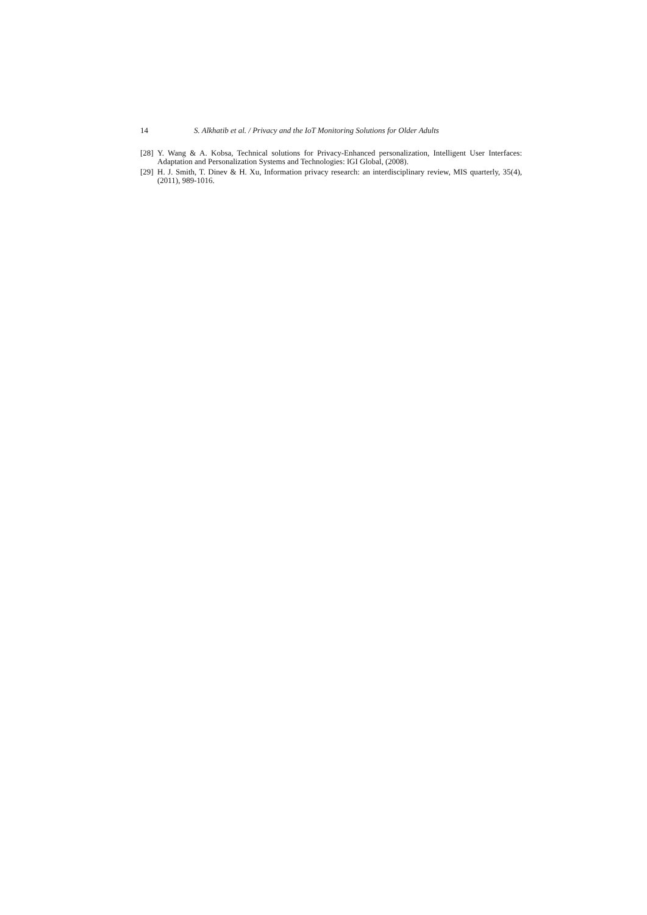14 S. Alkhatib et al. / Privacy and the IoT Monitoring Solutions for Older Adults
[28] Y. Wang & A. Kobsa, Technical solutions for Privacy-Enhanced personalization, Intelligent User Interfaces: Adaptation and Personalization Systems and Technologies: IGI Global, (2008).
[29] H. J. Smith, T. Dinev & H. Xu, Information privacy research: an interdisciplinary review, MIS quarterly, 35(4), (2011), 989-1016.